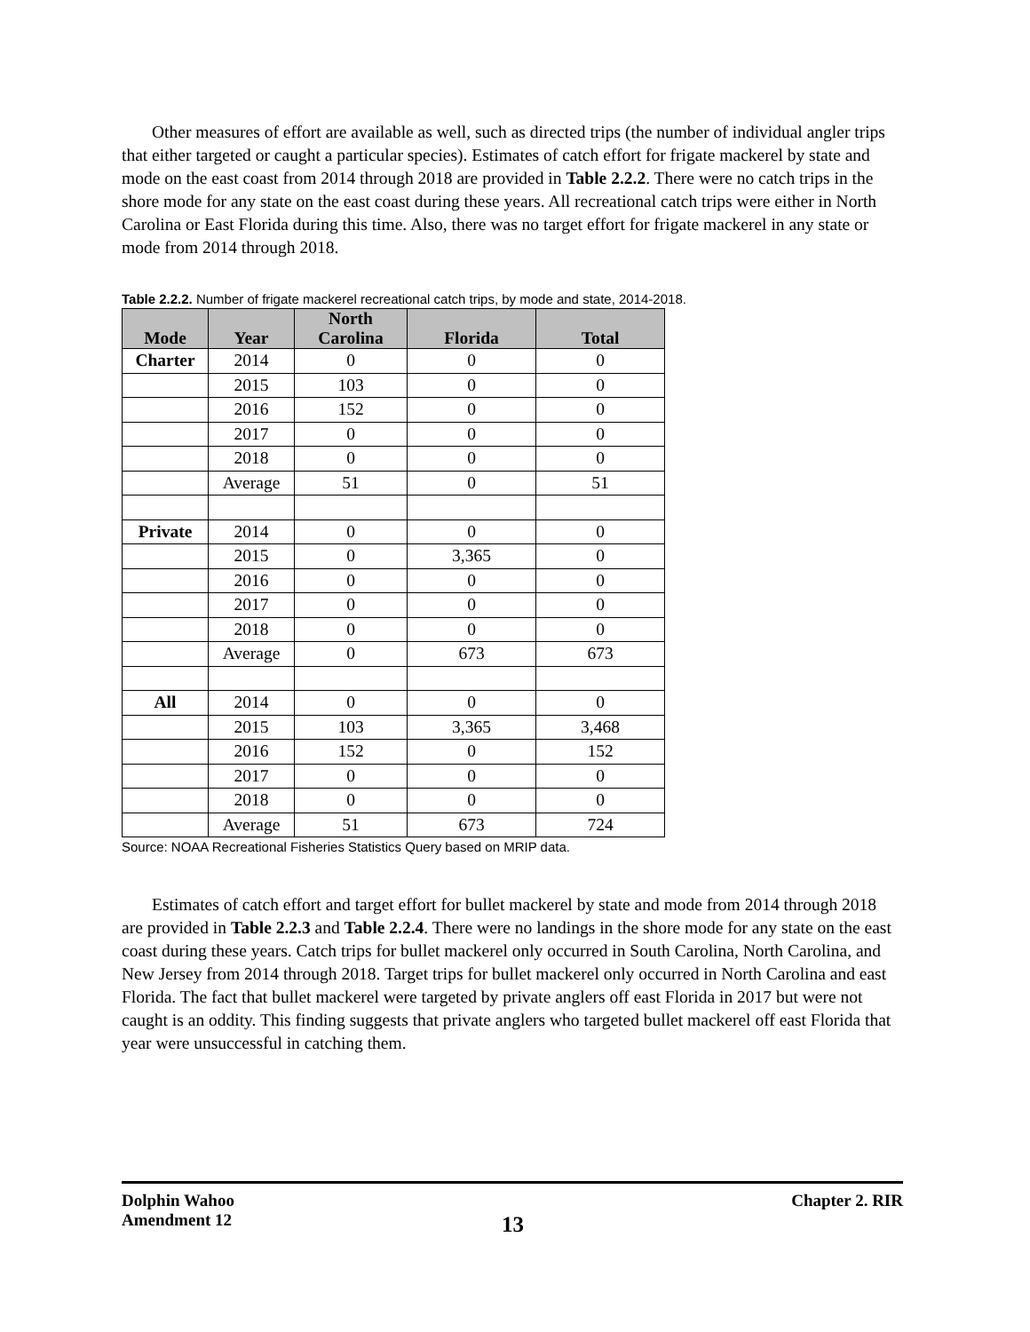Other measures of effort are available as well, such as directed trips (the number of individual angler trips that either targeted or caught a particular species). Estimates of catch effort for frigate mackerel by state and mode on the east coast from 2014 through 2018 are provided in Table 2.2.2. There were no catch trips in the shore mode for any state on the east coast during these years. All recreational catch trips were either in North Carolina or East Florida during this time. Also, there was no target effort for frigate mackerel in any state or mode from 2014 through 2018.
Table 2.2.2. Number of frigate mackerel recreational catch trips, by mode and state, 2014-2018.
| Mode | Year | North Carolina | Florida | Total |
| --- | --- | --- | --- | --- |
| Charter | 2014 | 0 | 0 | 0 |
| | 2015 | 103 | 0 | 0 |
| | 2016 | 152 | 0 | 0 |
| | 2017 | 0 | 0 | 0 |
| | 2018 | 0 | 0 | 0 |
| | Average | 51 | 0 | 51 |
| Private | 2014 | 0 | 0 | 0 |
| | 2015 | 0 | 3,365 | 0 |
| | 2016 | 0 | 0 | 0 |
| | 2017 | 0 | 0 | 0 |
| | 2018 | 0 | 0 | 0 |
| | Average | 0 | 673 | 673 |
| All | 2014 | 0 | 0 | 0 |
| | 2015 | 103 | 3,365 | 3,468 |
| | 2016 | 152 | 0 | 152 |
| | 2017 | 0 | 0 | 0 |
| | 2018 | 0 | 0 | 0 |
| | Average | 51 | 673 | 724 |
Source: NOAA Recreational Fisheries Statistics Query based on MRIP data.
Estimates of catch effort and target effort for bullet mackerel by state and mode from 2014 through 2018 are provided in Table 2.2.3 and Table 2.2.4. There were no landings in the shore mode for any state on the east coast during these years. Catch trips for bullet mackerel only occurred in South Carolina, North Carolina, and New Jersey from 2014 through 2018. Target trips for bullet mackerel only occurred in North Carolina and east Florida. The fact that bullet mackerel were targeted by private anglers off east Florida in 2017 but were not caught is an oddity. This finding suggests that private anglers who targeted bullet mackerel off east Florida that year were unsuccessful in catching them.
Dolphin Wahoo
Amendment 12
13
Chapter 2. RIR